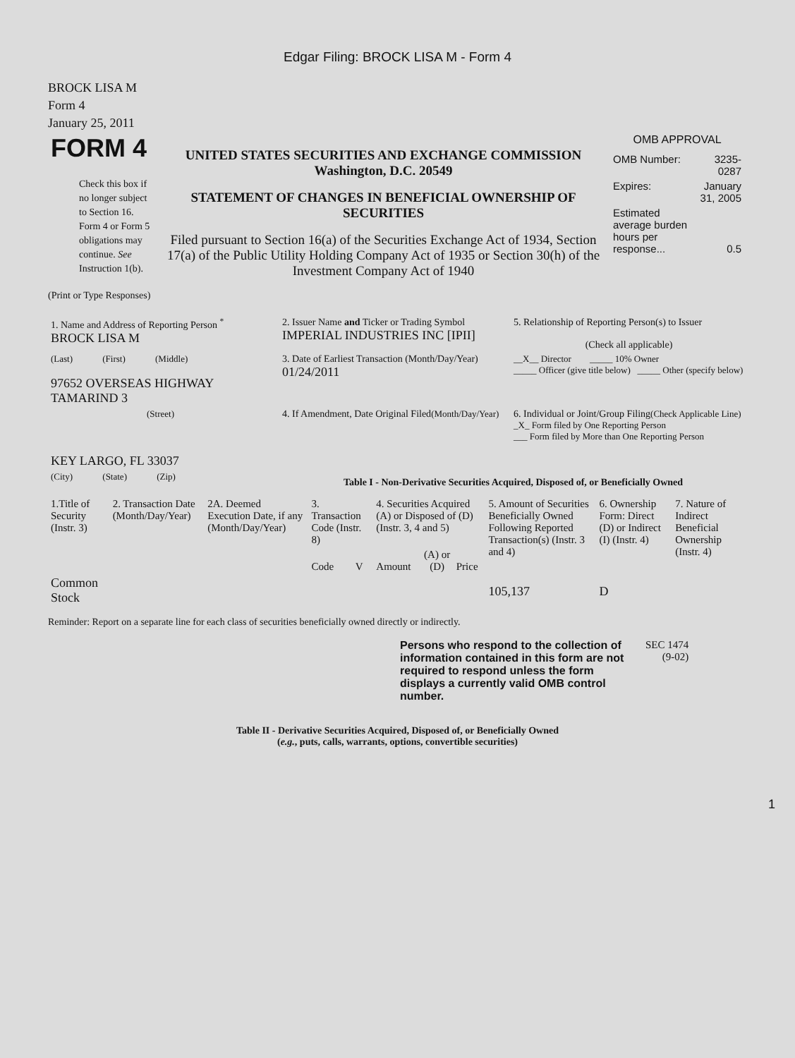Edgar Filing: BROCK LISA M - Form 4
BROCK LISA M
Form 4
January 25, 2011
| FORM 4 Check this box if no longer subject to Section 16. Form 4 or Form 5 obligations may continue. See Instruction 1(b). | UNITED STATES SECURITIES AND EXCHANGE COMMISSION Washington, D.C. 20549 STATEMENT OF CHANGES IN BENEFICIAL OWNERSHIP OF SECURITIES Filed pursuant to Section 16(a) of the Securities Exchange Act of 1934, Section 17(a) of the Public Utility Holding Company Act of 1935 or Section 30(h) of the Investment Company Act of 1940 | OMB APPROVAL / OMB Number: / 3235-0287 / / Expires: / January 31, 2005 / / Estimated average burden hours per response... / 0.5 / |
(Print or Type Responses)
| 1. Name and Address of Reporting Person <sup>*</sup> BROCK LISA M | 2. Issuer Name and Ticker or Trading Symbol IMPERIAL INDUSTRIES INC [IPII] | 5. Relationship of Reporting Person(s) to Issuer (Check all applicable) |
| (Last) (First) (Middle) 97652 OVERSEAS HIGHWAY TAMARIND 3 | 3. Date of Earliest Transaction (Month/Day/Year) 01/24/2011 | __X__ Director _____ 10% Owner _____ Officer (give title below) _____ Other (specify below) |
| (Street) KEY LARGO, FL 33037 | 4. If Amendment, Date Original Filed (Month/Day/Year) | 6. Individual or Joint/Group Filing (Check Applicable Line) _X_ Form filed by One Reporting Person ___ Form filed by More than One Reporting Person |
| (City) (State) (Zip) | Table I - Non-Derivative Securities Acquired, Disposed of, or Beneficially Owned | |
| 1.Title of Security (Instr. 3) | 2. Transaction Date (Month/Day/Year) | 2A. Deemed Execution Date, if any (Month/Day/Year) | 3. Transaction Code (Instr. 8) | | 4. Securities Acquired (A) or Disposed of (D) (Instr. 3, 4 and 5) | | | 5. Amount of Securities Beneficially Owned Following Reported Transaction(s) (Instr. 3 and 4) | 6. Ownership Form: Direct (D) or Indirect (I) (Instr. 4) | 7. Nature of Indirect Beneficial Ownership (Instr. 4) |
| --- | --- | --- | --- | --- | --- | --- | --- | --- | --- | --- |
| | | | Code | V | Amount | (A) or (D) | Price | | | |
| Common Stock | | | | | | | | 105,137 | D | |
Reminder: Report on a separate line for each class of securities beneficially owned directly or indirectly.
| Persons who respond to the collection of information contained in this form are not required to respond unless the form displays a currently valid OMB control number. | SEC 1474 (9-02) |
Table II - Derivative Securities Acquired, Disposed of, or Beneficially Owned
(e.g., puts, calls, warrants, options, convertible securities)
1